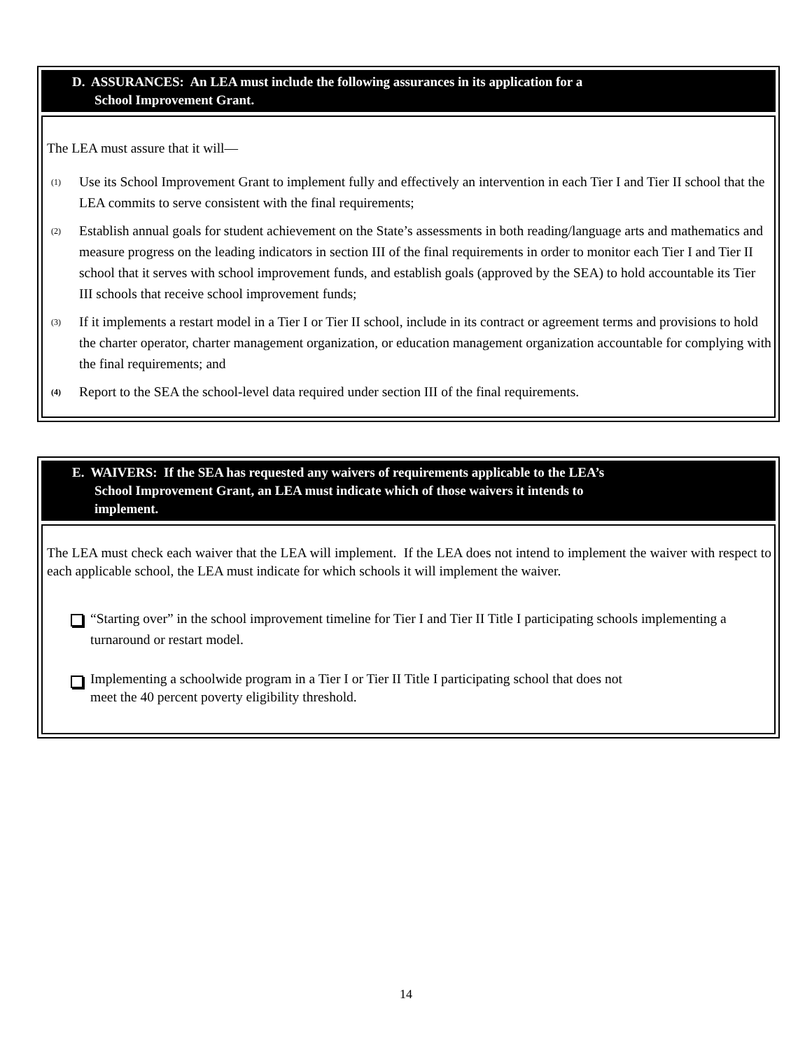D. ASSURANCES: An LEA must include the following assurances in its application for a
School Improvement Grant.
The LEA must assure that it will—
(1) Use its School Improvement Grant to implement fully and effectively an intervention in each Tier I and Tier II school that the LEA commits to serve consistent with the final requirements;
(2) Establish annual goals for student achievement on the State’s assessments in both reading/language arts and mathematics and measure progress on the leading indicators in section III of the final requirements in order to monitor each Tier I and Tier II school that it serves with school improvement funds, and establish goals (approved by the SEA) to hold accountable its Tier III schools that receive school improvement funds;
(3) If it implements a restart model in a Tier I or Tier II school, include in its contract or agreement terms and provisions to hold the charter operator, charter management organization, or education management organization accountable for complying with the final requirements; and
(4) Report to the SEA the school-level data required under section III of the final requirements.
E. WAIVERS: If the SEA has requested any waivers of requirements applicable to the LEA’s
School Improvement Grant, an LEA must indicate which of those waivers it intends to
implement.
The LEA must check each waiver that the LEA will implement. If the LEA does not intend to implement the waiver with respect to each applicable school, the LEA must indicate for which schools it will implement the waiver.
“Starting over” in the school improvement timeline for Tier I and Tier II Title I participating schools implementing a turnaround or restart model.
Implementing a schoolwide program in a Tier I or Tier II Title I participating school that does not
meet the 40 percent poverty eligibility threshold.
14